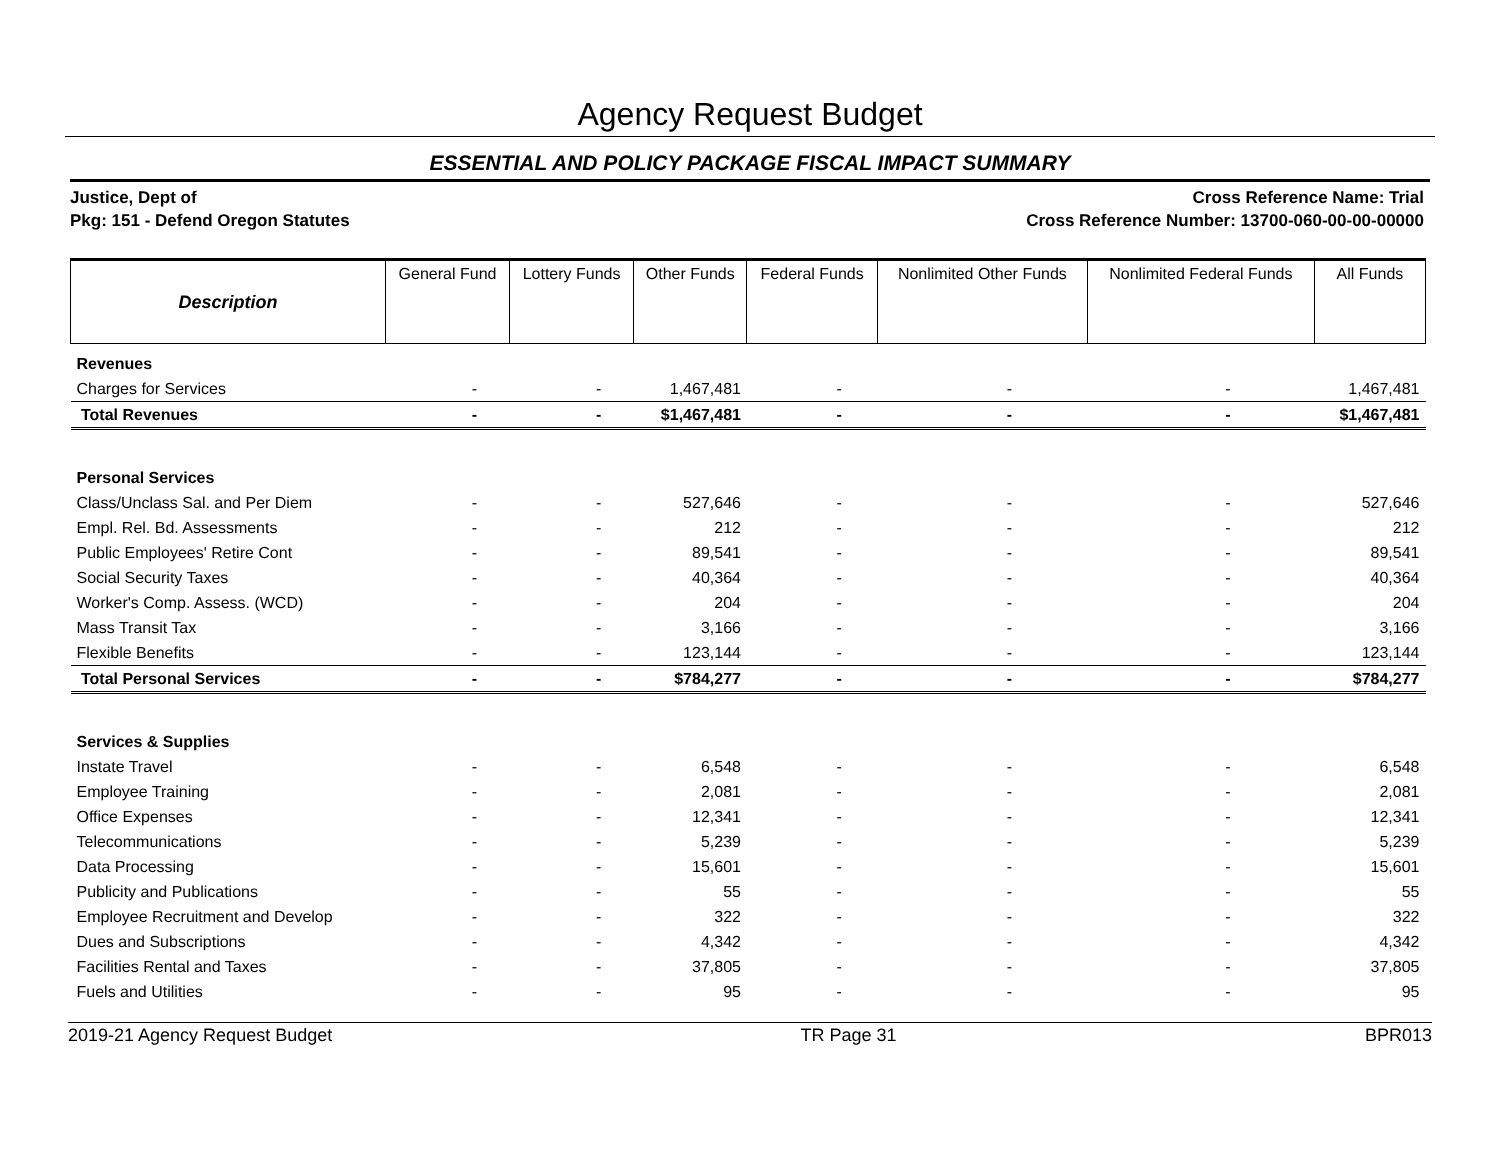Agency Request Budget
ESSENTIAL AND POLICY PACKAGE FISCAL IMPACT SUMMARY
Justice, Dept of
Pkg: 151 - Defend Oregon Statutes
Cross Reference Name: Trial
Cross Reference Number: 13700-060-00-00-00000
| Description | General Fund | Lottery Funds | Other Funds | Federal Funds | Nonlimited Other Funds | Nonlimited Federal Funds | All Funds |
| --- | --- | --- | --- | --- | --- | --- | --- |
| Revenues | | | | | | | |
| Charges for Services | - | - | 1,467,481 | - | - | - | 1,467,481 |
| Total Revenues | - | - | $1,467,481 | - | - | - | $1,467,481 |
| Personal Services | | | | | | | |
| Class/Unclass Sal. and Per Diem | - | - | 527,646 | - | - | - | 527,646 |
| Empl. Rel. Bd. Assessments | - | - | 212 | - | - | - | 212 |
| Public Employees' Retire Cont | - | - | 89,541 | - | - | - | 89,541 |
| Social Security Taxes | - | - | 40,364 | - | - | - | 40,364 |
| Worker's Comp. Assess. (WCD) | - | - | 204 | - | - | - | 204 |
| Mass Transit Tax | - | - | 3,166 | - | - | - | 3,166 |
| Flexible Benefits | - | - | 123,144 | - | - | - | 123,144 |
| Total Personal Services | - | - | $784,277 | - | - | - | $784,277 |
| Services & Supplies | | | | | | | |
| Instate Travel | - | - | 6,548 | - | - | - | 6,548 |
| Employee Training | - | - | 2,081 | - | - | - | 2,081 |
| Office Expenses | - | - | 12,341 | - | - | - | 12,341 |
| Telecommunications | - | - | 5,239 | - | - | - | 5,239 |
| Data Processing | - | - | 15,601 | - | - | - | 15,601 |
| Publicity and Publications | - | - | 55 | - | - | - | 55 |
| Employee Recruitment and Develop | - | - | 322 | - | - | - | 322 |
| Dues and Subscriptions | - | - | 4,342 | - | - | - | 4,342 |
| Facilities Rental and Taxes | - | - | 37,805 | - | - | - | 37,805 |
| Fuels and Utilities | - | - | 95 | - | - | - | 95 |
2019-21 Agency Request Budget TR Page 31 BPR013